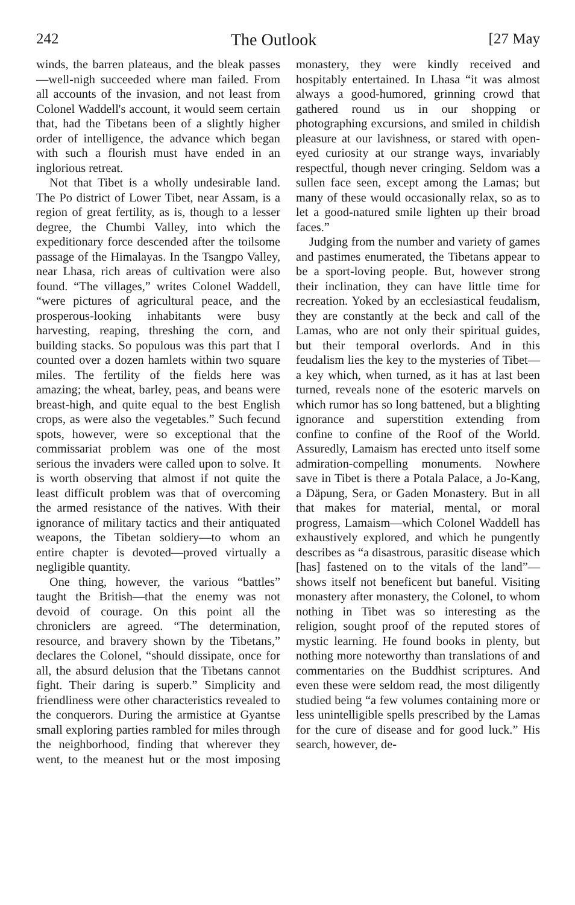242 The Outlook [27 May
winds, the barren plateaus, and the bleak passes—well-nigh succeeded where man failed. From all accounts of the invasion, and not least from Colonel Waddell's account, it would seem certain that, had the Tibetans been of a slightly higher order of intelligence, the advance which began with such a flourish must have ended in an inglorious retreat.
Not that Tibet is a wholly undesirable land. The Po district of Lower Tibet, near Assam, is a region of great fertility, as is, though to a lesser degree, the Chumbi Valley, into which the expeditionary force descended after the toilsome passage of the Himalayas. In the Tsangpo Valley, near Lhasa, rich areas of cultivation were also found. “The villages,” writes Colonel Waddell, “were pictures of agricultural peace, and the prosperous-looking inhabitants were busy harvesting, reaping, threshing the corn, and building stacks. So populous was this part that I counted over a dozen hamlets within two square miles. The fertility of the fields here was amazing; the wheat, barley, peas, and beans were breast-high, and quite equal to the best English crops, as were also the vegetables.” Such fecund spots, however, were so exceptional that the commissariat problem was one of the most serious the invaders were called upon to solve. It is worth observing that almost if not quite the least difficult problem was that of overcoming the armed resistance of the natives. With their ignorance of military tactics and their antiquated weapons, the Tibetan soldiery—to whom an entire chapter is devoted—proved virtually a negligible quantity.
One thing, however, the various “battles” taught the British—that the enemy was not devoid of courage. On this point all the chroniclers are agreed. “The determination, resource, and bravery shown by the Tibetans,” declares the Colonel, “should dissipate, once for all, the absurd delusion that the Tibetans cannot fight. Their daring is superb.” Simplicity and friendliness were other characteristics revealed to the conquerors. During the armistice at Gyantse small exploring parties rambled for miles through the neighborhood, finding that wherever they went, to the meanest hut or the most imposing monastery, they were kindly received and hospitably entertained. In Lhasa “it was almost always a good-humored, grinning crowd that gathered round us in our shopping or photographing excursions, and smiled in childish pleasure at our lavishness, or stared with open-eyed curiosity at our strange ways, invariably respectful, though never cringing. Seldom was a sullen face seen, except among the Lamas; but many of these would occasionally relax, so as to let a good-natured smile lighten up their broad faces.”
Judging from the number and variety of games and pastimes enumerated, the Tibetans appear to be a sport-loving people. But, however strong their inclination, they can have little time for recreation. Yoked by an ecclesiastical feudalism, they are constantly at the beck and call of the Lamas, who are not only their spiritual guides, but their temporal overlords. And in this feudalism lies the key to the mysteries of Tibet—a key which, when turned, as it has at last been turned, reveals none of the esoteric marvels on which rumor has so long battened, but a blighting ignorance and superstition extending from confine to confine of the Roof of the World. Assuredly, Lamaism has erected unto itself some admiration-compelling monuments. Nowhere save in Tibet is there a Potala Palace, a Jo-Kang, a Däpung, Sera, or Gaden Monastery. But in all that makes for material, mental, or moral progress, Lamaism—which Colonel Waddell has exhaustively explored, and which he pungently describes as “a disastrous, parasitic disease which [has] fastened on to the vitals of the land”—shows itself not beneficent but baneful. Visiting monastery after monastery, the Colonel, to whom nothing in Tibet was so interesting as the religion, sought proof of the reputed stores of mystic learning. He found books in plenty, but nothing more noteworthy than translations of and commentaries on the Buddhist scriptures. And even these were seldom read, the most diligently studied being “a few volumes containing more or less unintelligible spells prescribed by the Lamas for the cure of disease and for good luck.” His search, however, de-